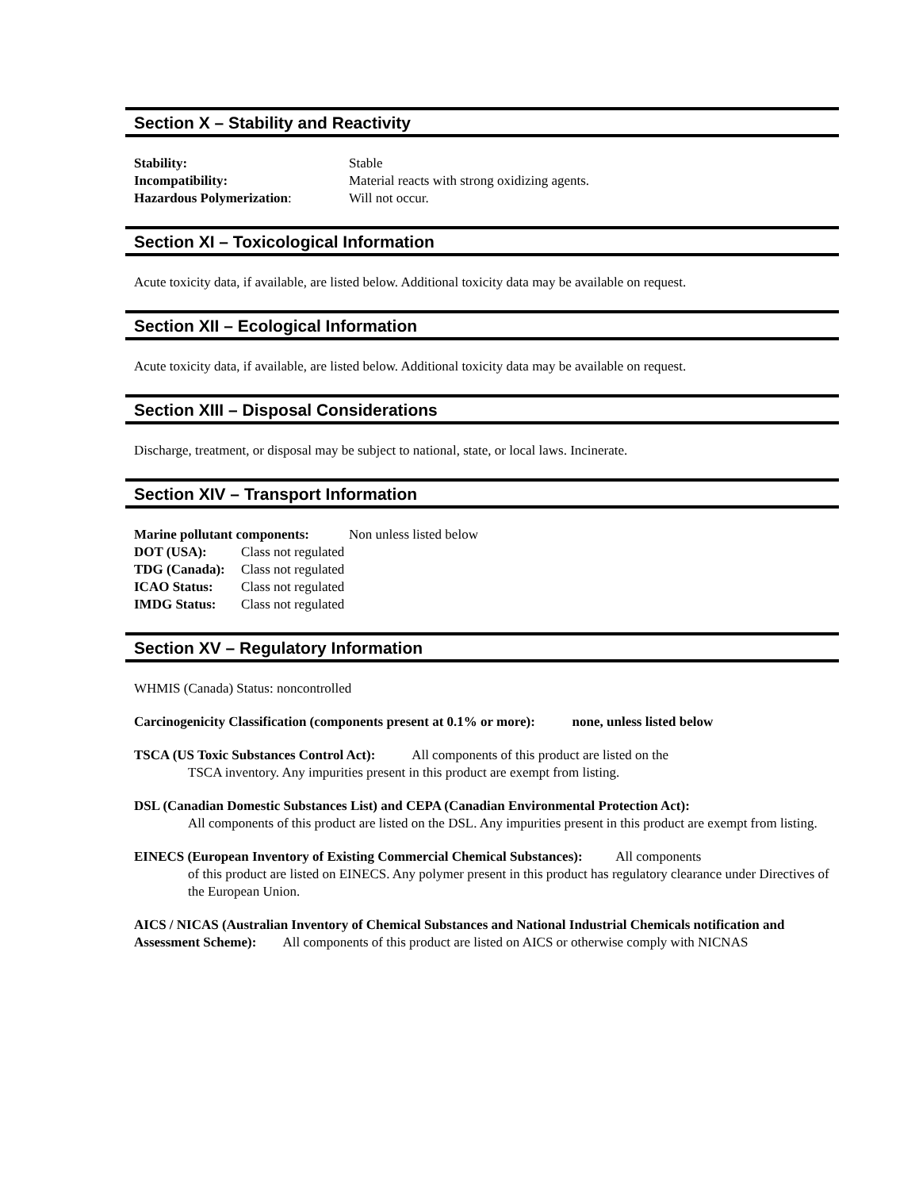Section X – Stability and Reactivity
Stability: Stable
Incompatibility: Material reacts with strong oxidizing agents.
Hazardous Polymerization: Will not occur.
Section XI – Toxicological Information
Acute toxicity data, if available, are listed below. Additional toxicity data may be available on request.
Section XII – Ecological Information
Acute toxicity data, if available, are listed below. Additional toxicity data may be available on request.
Section XIII – Disposal Considerations
Discharge, treatment, or disposal may be subject to national, state, or local laws. Incinerate.
Section XIV – Transport Information
Marine pollutant components: Non unless listed below
DOT (USA): Class not regulated
TDG (Canada): Class not regulated
ICAO Status: Class not regulated
IMDG Status: Class not regulated
Section XV – Regulatory Information
WHMIS (Canada) Status: noncontrolled
Carcinogenicity Classification (components present at 0.1% or more): none, unless listed below
TSCA (US Toxic Substances Control Act): All components of this product are listed on the
TSCA inventory. Any impurities present in this product are exempt from listing.
DSL (Canadian Domestic Substances List) and CEPA (Canadian Environmental Protection Act):
All components of this product are listed on the DSL. Any impurities present in this product are exempt from listing.
EINECS (European Inventory of Existing Commercial Chemical Substances): All components
of this product are listed on EINECS. Any polymer present in this product has regulatory clearance under Directives of the European Union.
AICS / NICAS (Australian Inventory of Chemical Substances and National Industrial Chemicals notification and Assessment Scheme): All components of this product are listed on AICS or otherwise comply with NICNAS